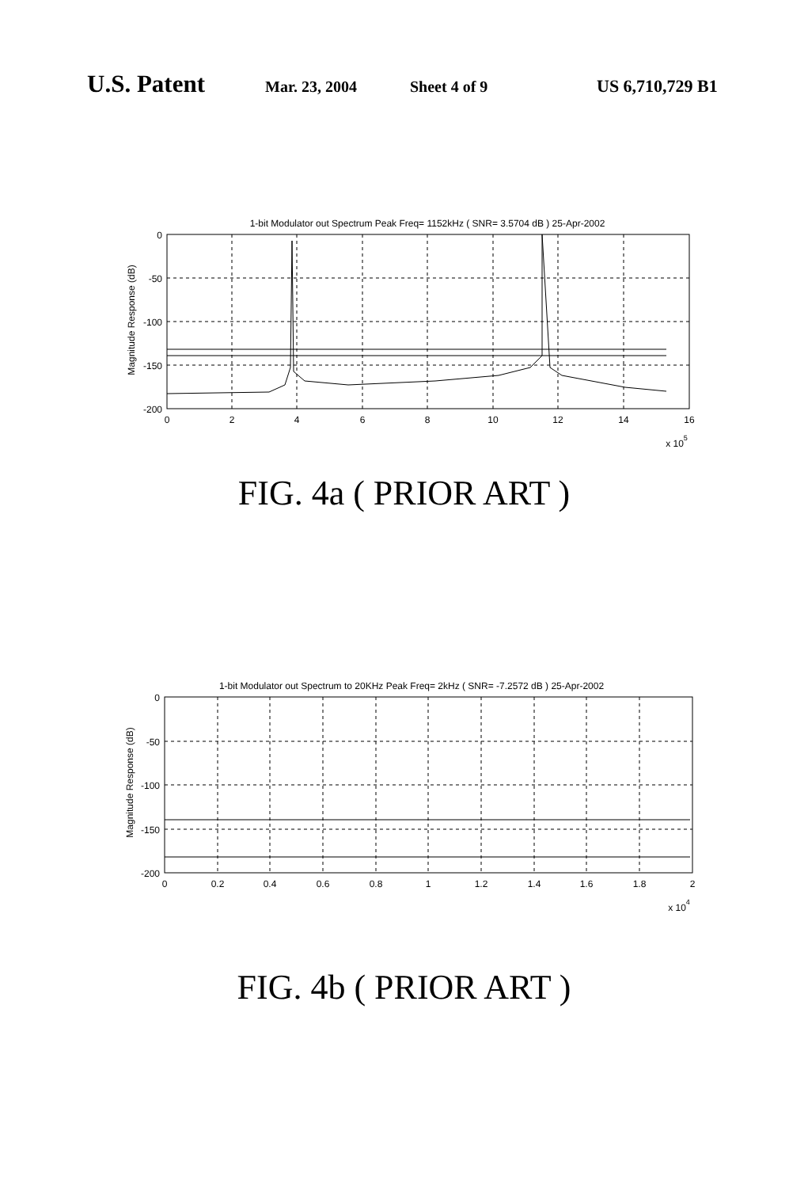U.S. Patent Mar. 23, 2004 Sheet 4 of 9 US 6,710,729 B1
1-bit Modulator out Spectrum Peak Freq= 1152kHz ( SNR= 3.5704 dB ) 25-Apr-2002
0
-50
-100
-150
-200
0
2
4
6
8
10
12
14
16
x 105
Magnitude Response (dB)
FIG. 4a ( PRIOR ART )
1-bit Modulator out Spectrum to 20KHz Peak Freq= 2kHz ( SNR= -7.2572 dB ) 25-Apr-2002
0
-50
-100
-150
-200
0
0.2
0.4
0.6
0.8
1
1.2
1.4
1.6
1.8
2
x 104
Magnitude Response (dB)
FIG. 4b ( PRIOR ART )